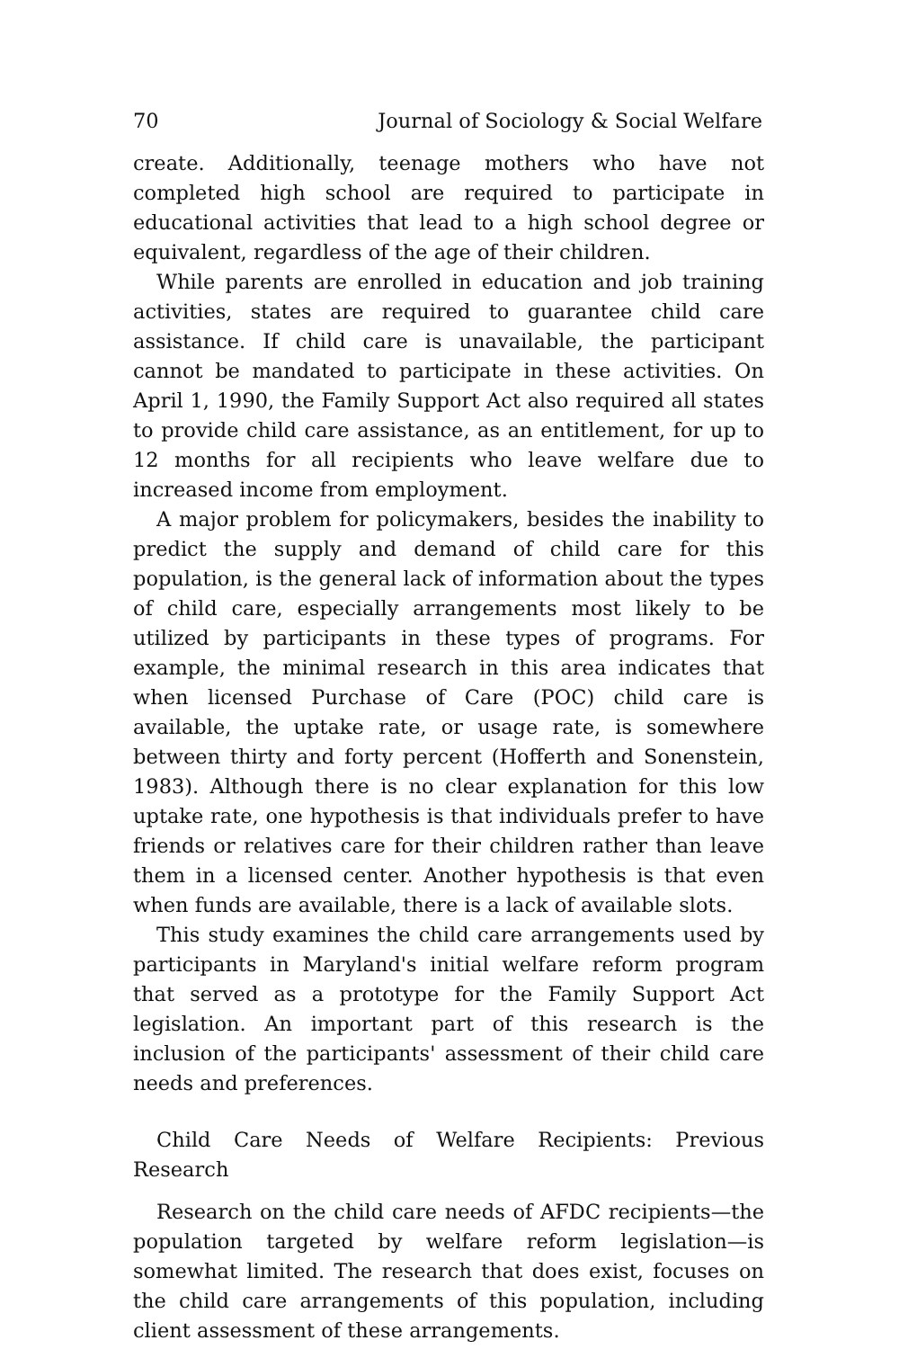70 Journal of Sociology & Social Welfare
create. Additionally, teenage mothers who have not completed high school are required to participate in educational activities that lead to a high school degree or equivalent, regardless of the age of their children.
While parents are enrolled in education and job training activities, states are required to guarantee child care assistance. If child care is unavailable, the participant cannot be mandated to participate in these activities. On April 1, 1990, the Family Support Act also required all states to provide child care assistance, as an entitlement, for up to 12 months for all recipients who leave welfare due to increased income from employment.
A major problem for policymakers, besides the inability to predict the supply and demand of child care for this population, is the general lack of information about the types of child care, especially arrangements most likely to be utilized by participants in these types of programs. For example, the minimal research in this area indicates that when licensed Purchase of Care (POC) child care is available, the uptake rate, or usage rate, is somewhere between thirty and forty percent (Hofferth and Sonenstein, 1983). Although there is no clear explanation for this low uptake rate, one hypothesis is that individuals prefer to have friends or relatives care for their children rather than leave them in a licensed center. Another hypothesis is that even when funds are available, there is a lack of available slots.
This study examines the child care arrangements used by participants in Maryland's initial welfare reform program that served as a prototype for the Family Support Act legislation. An important part of this research is the inclusion of the participants' assessment of their child care needs and preferences.
Child Care Needs of Welfare Recipients: Previous Research
Research on the child care needs of AFDC recipients—the population targeted by welfare reform legislation—is somewhat limited. The research that does exist, focuses on the child care arrangements of this population, including client assessment of these arrangements.